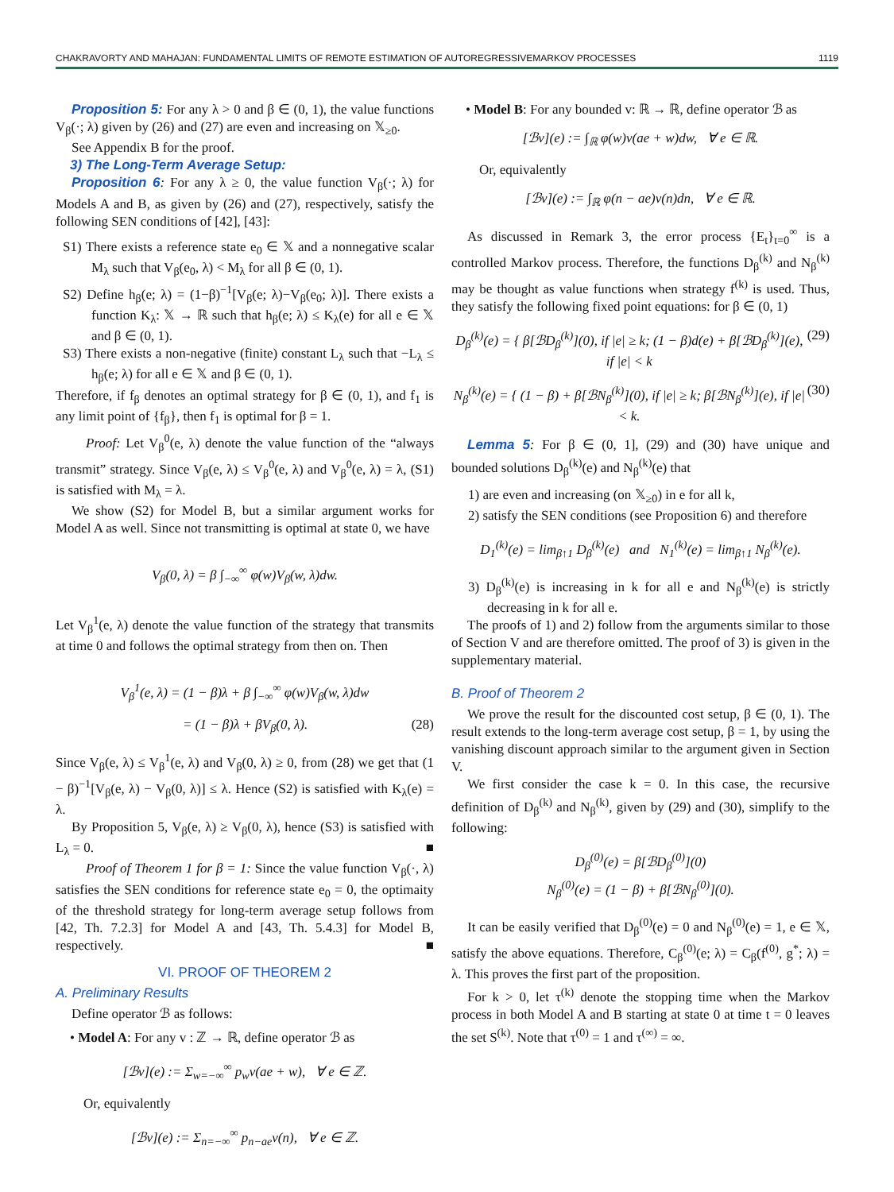CHAKRAVORTY AND MAHAJAN: FUNDAMENTAL LIMITS OF REMOTE ESTIMATION OF AUTOREGRESSIVEMARKOV PROCESSES 1119
Proposition 5: For any λ > 0 and β ∈ (0, 1), the value functions V<sub>β</sub>(·; λ) given by (26) and (27) are even and increasing on 𝕏<sub>≥0</sub>.
See Appendix B for the proof.
3) The Long-Term Average Setup:
Proposition 6: For any λ ≥ 0, the value function V<sub>β</sub>(·; λ) for Models A and B, as given by (26) and (27), respectively, satisfy the following SEN conditions of [42], [43]:
S1) There exists a reference state e<sub>0</sub> ∈ 𝕏 and a nonnegative scalar M<sub>λ</sub> such that V<sub>β</sub>(e<sub>0</sub>, λ) < M<sub>λ</sub> for all β ∈ (0, 1).
S2) Define h<sub>β</sub>(e; λ) = (1−β)<sup>−1</sup>[V<sub>β</sub>(e; λ)−V<sub>β</sub>(e<sub>0</sub>; λ)]. There exists a function K<sub>λ</sub>: 𝕏 → ℝ such that h<sub>β</sub>(e; λ) ≤ K<sub>λ</sub>(e) for all e ∈ 𝕏 and β ∈ (0, 1).
S3) There exists a non-negative (finite) constant L<sub>λ</sub> such that −L<sub>λ</sub> ≤ h<sub>β</sub>(e; λ) for all e ∈ 𝕏 and β ∈ (0, 1).
Therefore, if f<sub>β</sub> denotes an optimal strategy for β ∈ (0, 1), and f<sub>1</sub> is any limit point of {f<sub>β</sub>}, then f<sub>1</sub> is optimal for β = 1.
Proof: Let V<sub>β</sub><sup>0</sup>(e, λ) denote the value function of the “always transmit” strategy. Since V<sub>β</sub>(e, λ) ≤ V<sub>β</sub><sup>0</sup>(e, λ) and V<sub>β</sub><sup>0</sup>(e, λ) = λ, (S1) is satisfied with M<sub>λ</sub> = λ.
We show (S2) for Model B, but a similar argument works for Model A as well. Since not transmitting is optimal at state 0, we have
V<sub>β</sub>(0, λ) = β ∫<sub>−∞</sub><sup>∞</sup> φ(w)V<sub>β</sub>(w, λ)dw.
Let V<sub>β</sub><sup>1</sup>(e, λ) denote the value function of the strategy that transmits at time 0 and follows the optimal strategy from then on. Then
V<sub>β</sub><sup>1</sup>(e, λ) = (1 − β)λ + β ∫<sub>−∞</sub><sup>∞</sup> φ(w)V<sub>β</sub>(w, λ)dw
= (1 − β)λ + βV<sub>β</sub>(0, λ). (28)
Since V<sub>β</sub>(e, λ) ≤ V<sub>β</sub><sup>1</sup>(e, λ) and V<sub>β</sub>(0, λ) ≥ 0, from (28) we get that (1 − β)<sup>−1</sup>[V<sub>β</sub>(e, λ) − V<sub>β</sub>(0, λ)] ≤ λ. Hence (S2) is satisfied with K<sub>λ</sub>(e) = λ.
By Proposition 5, V<sub>β</sub>(e, λ) ≥ V<sub>β</sub>(0, λ), hence (S3) is satisfied with L<sub>λ</sub> = 0. ■
Proof of Theorem 1 for β = 1: Since the value function V<sub>β</sub>(·, λ) satisfies the SEN conditions for reference state e<sub>0</sub> = 0, the optimaity of the threshold strategy for long-term average setup follows from [42, Th. 7.2.3] for Model A and [43, Th. 5.4.3] for Model B, respectively. ■
VI. PROOF OF THEOREM 2
A. Preliminary Results
Define operator ℬ as follows:
• Model A: For any v : ℤ → ℝ, define operator ℬ as
[ℬv](e) := Σ<sub>w=−∞</sub><sup>∞</sup> p<sub>w</sub>v(ae + w), ∀ e ∈ ℤ.
Or, equivalently
[ℬv](e) := Σ<sub>n=−∞</sub><sup>∞</sup> p<sub>n−ae</sub>v(n), ∀ e ∈ ℤ.
• Model B: For any bounded v: ℝ → ℝ, define operator ℬ as
[ℬv](e) := ∫<sub>ℝ</sub> φ(w)v(ae + w)dw, ∀ e ∈ ℝ.
Or, equivalently
[ℬv](e) := ∫<sub>ℝ</sub> φ(n − ae)v(n)dn, ∀ e ∈ ℝ.
As discussed in Remark 3, the error process {E<sub>t</sub>}<sub>t=0</sub><sup>∞</sup> is a controlled Markov process. Therefore, the functions D<sub>β</sub><sup>(k)</sup> and N<sub>β</sub><sup>(k)</sup> may be thought as value functions when strategy f<sup>(k)</sup> is used. Thus, they satisfy the following fixed point equations: for β ∈ (0, 1)
D<sub>β</sub><sup>(k)</sup>(e) = { β[ℬD<sub>β</sub><sup>(k)</sup>](0), if |e| ≥ k; (1 − β)d(e) + β[ℬD<sub>β</sub><sup>(k)</sup>](e), if |e| < k (29)
N<sub>β</sub><sup>(k)</sup>(e) = { (1 − β) + β[ℬN<sub>β</sub><sup>(k)</sup>](0), if |e| ≥ k; β[ℬN<sub>β</sub><sup>(k)</sup>](e), if |e| < k. (30)
Lemma 5: For β ∈ (0, 1], (29) and (30) have unique and bounded solutions D<sub>β</sub><sup>(k)</sup>(e) and N<sub>β</sub><sup>(k)</sup>(e) that
1) are even and increasing (on 𝕏<sub>≥0</sub>) in e for all k,
2) satisfy the SEN conditions (see Proposition 6) and therefore
D<sub>1</sub><sup>(k)</sup>(e) = lim<sub>β↑1</sub> D<sub>β</sub><sup>(k)</sup>(e) and N<sub>1</sub><sup>(k)</sup>(e) = lim<sub>β↑1</sub> N<sub>β</sub><sup>(k)</sup>(e).
3) D<sub>β</sub><sup>(k)</sup>(e) is increasing in k for all e and N<sub>β</sub><sup>(k)</sup>(e) is strictly decreasing in k for all e.
The proofs of 1) and 2) follow from the arguments similar to those of Section V and are therefore omitted. The proof of 3) is given in the supplementary material.
B. Proof of Theorem 2
We prove the result for the discounted cost setup, β ∈ (0, 1). The result extends to the long-term average cost setup, β = 1, by using the vanishing discount approach similar to the argument given in Section V.
We first consider the case k = 0. In this case, the recursive definition of D<sub>β</sub><sup>(k)</sup> and N<sub>β</sub><sup>(k)</sup>, given by (29) and (30), simplify to the following:
D<sub>β</sub><sup>(0)</sup>(e) = β[ℬD<sub>β</sub><sup>(0)</sup>](0)
N<sub>β</sub><sup>(0)</sup>(e) = (1 − β) + β[ℬN<sub>β</sub><sup>(0)</sup>](0).
It can be easily verified that D<sub>β</sub><sup>(0)</sup>(e) = 0 and N<sub>β</sub><sup>(0)</sup>(e) = 1, e ∈ 𝕏, satisfy the above equations. Therefore, C<sub>β</sub><sup>(0)</sup>(e; λ) = C<sub>β</sub>(f<sup>(0)</sup>, g<sup>*</sup>; λ) = λ. This proves the first part of the proposition.
For k > 0, let τ<sup>(k)</sup> denote the stopping time when the Markov process in both Model A and B starting at state 0 at time t = 0 leaves the set S<sup>(k)</sup>. Note that τ<sup>(0)</sup> = 1 and τ<sup>(∞)</sup> = ∞.